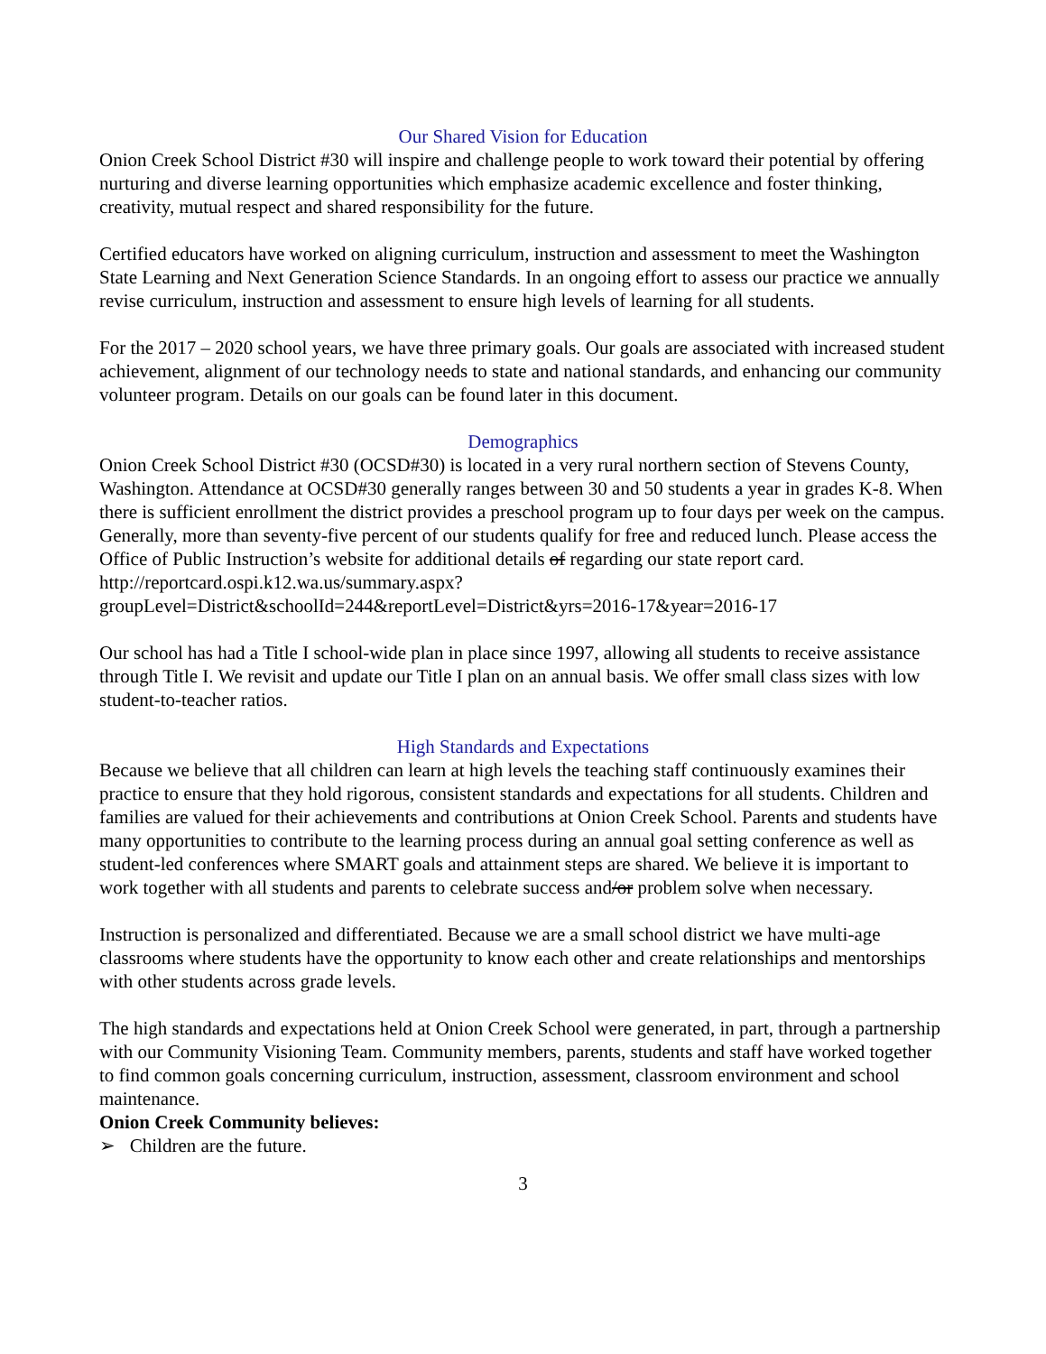Our Shared Vision for Education
Onion Creek School District #30 will inspire and challenge people to work toward their potential by offering nurturing and diverse learning opportunities which emphasize academic excellence and foster thinking, creativity, mutual respect and shared responsibility for the future.
Certified educators have worked on aligning curriculum, instruction and assessment to meet the Washington State Learning and Next Generation Science Standards. In an ongoing effort to assess our practice we annually revise curriculum, instruction and assessment to ensure high levels of learning for all students.
For the 2017 – 2020 school years, we have three primary goals. Our goals are associated with increased student achievement, alignment of our technology needs to state and national standards, and enhancing our community volunteer program. Details on our goals can be found later in this document.
Demographics
Onion Creek School District #30 (OCSD#30) is located in a very rural northern section of Stevens County, Washington. Attendance at OCSD#30 generally ranges between 30 and 50 students a year in grades K-8. When there is sufficient enrollment the district provides a preschool program up to four days per week on the campus. Generally, more than seventy-five percent of our students qualify for free and reduced lunch. Please access the Office of Public Instruction’s website for additional details of regarding our state report card. http://reportcard.ospi.k12.wa.us/summary.aspx?groupLevel=District&schoolId=244&reportLevel=District&yrs=2016-17&year=2016-17
Our school has had a Title I school-wide plan in place since 1997, allowing all students to receive assistance through Title I. We revisit and update our Title I plan on an annual basis. We offer small class sizes with low student-to-teacher ratios.
High Standards and Expectations
Because we believe that all children can learn at high levels the teaching staff continuously examines their practice to ensure that they hold rigorous, consistent standards and expectations for all students. Children and families are valued for their achievements and contributions at Onion Creek School. Parents and students have many opportunities to contribute to the learning process during an annual goal setting conference as well as student-led conferences where SMART goals and attainment steps are shared. We believe it is important to work together with all students and parents to celebrate success and/or problem solve when necessary.
Instruction is personalized and differentiated. Because we are a small school district we have multi-age classrooms where students have the opportunity to know each other and create relationships and mentorships with other students across grade levels.
The high standards and expectations held at Onion Creek School were generated, in part, through a partnership with our Community Visioning Team. Community members, parents, students and staff have worked together to find common goals concerning curriculum, instruction, assessment, classroom environment and school maintenance.
Onion Creek Community believes:
➢ Children are the future.
3